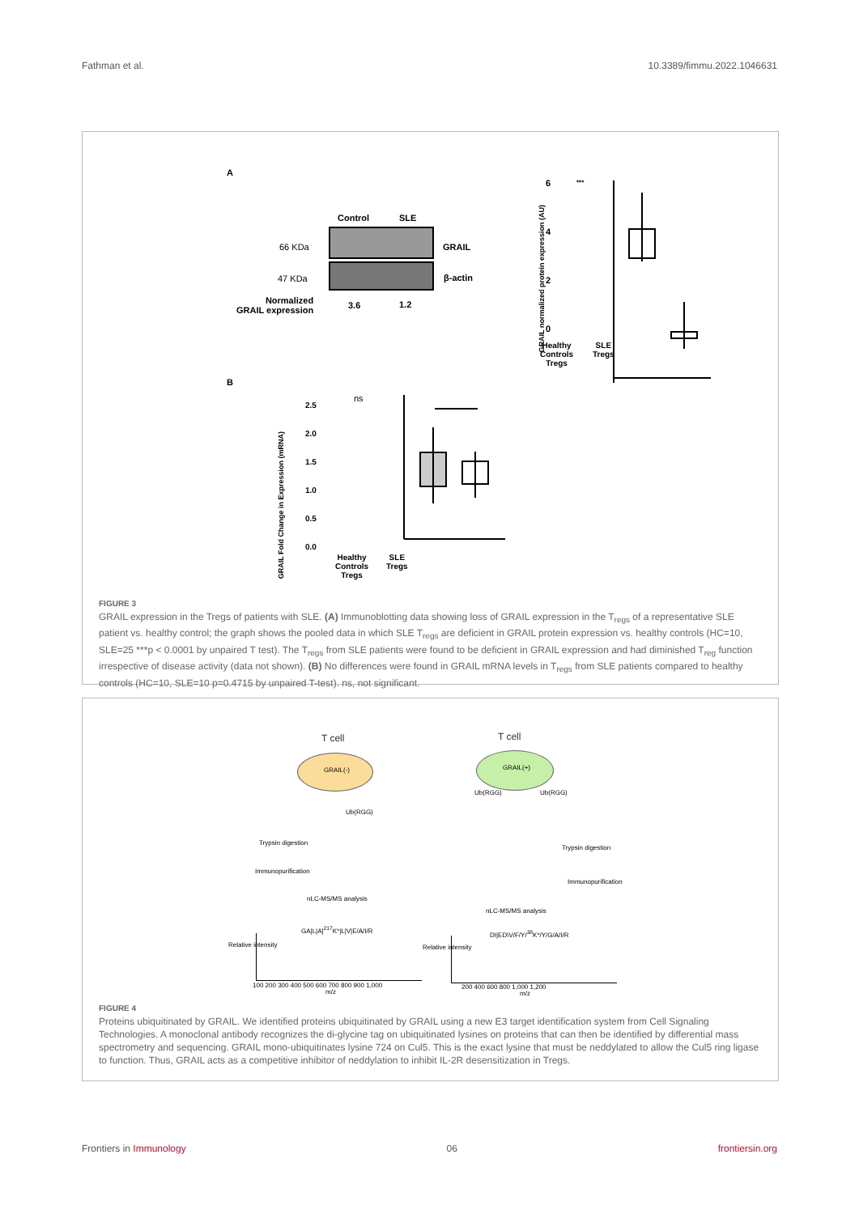Fathman et al. 10.3389/fimmu.2022.1046631
A
Control SLE
66 KDa GRAIL
47 KDa β-actin
Normalized
GRAIL expression
3.6 1.2
6
4
2
0
***
GRAIL normalized protein expression (AU)
Healthy
Controls
Tregs
SLE
Tregs
B
2.5
2.0
1.5
1.0
0.5
0.0
ns
GRAIL Fold Change in Expression (mRNA)
Healthy
Controls
Tregs
SLE
Tregs
FIGURE 3
GRAIL expression in the Tregs of patients with SLE. (A) Immunoblotting data showing loss of GRAIL expression in the T<sub>regs</sub> of a representative SLE patient vs. healthy control; the graph shows the pooled data in which SLE T<sub>regs</sub> are deficient in GRAIL protein expression vs. healthy controls (HC=10, SLE=25 ***p < 0.0001 by unpaired T test). The T<sub>regs</sub> from SLE patients were found to be deficient in GRAIL expression and had diminished T<sub>reg</sub> function irrespective of disease activity (data not shown). (B) No differences were found in GRAIL mRNA levels in T<sub>regs</sub> from SLE patients compared to healthy controls (HC=10, SLE=10 p=0.4715 by unpaired T-test). ns, not significant.
T cell
GRAIL(-)
T cell
GRAIL(+)
Ub(RGG)
Ub(RGG) Ub(RGG)
Trypsin digestion
Trypsin digestion
Immunopurification
Immunopurification
nLC-MS/MS analysis
nLC-MS/MS analysis
GA|L|A|<sup>217</sup>K*|L|V|E/A/I/R
DI|ED\V/F/Y/<sup>38</sup>K*/Y/G/A/I/R
100 200 300 400 500 600 700 800 900 1,000 200 400 600 800 1,000 1,200
m/z m/z
Relative intensity Relative intensity
FIGURE 4
Proteins ubiquitinated by GRAIL. We identified proteins ubiquitinated by GRAIL using a new E3 target identification system from Cell Signaling Technologies. A monoclonal antibody recognizes the di-glycine tag on ubiquitinated lysines on proteins that can then be identified by differential mass spectrometry and sequencing. GRAIL mono-ubiquitinates lysine 724 on Cul5. This is the exact lysine that must be neddylated to allow the Cul5 ring ligase to function. Thus, GRAIL acts as a competitive inhibitor of neddylation to inhibit IL-2R desensitization in Tregs.
Frontiers in Immunology 06 frontiersin.org